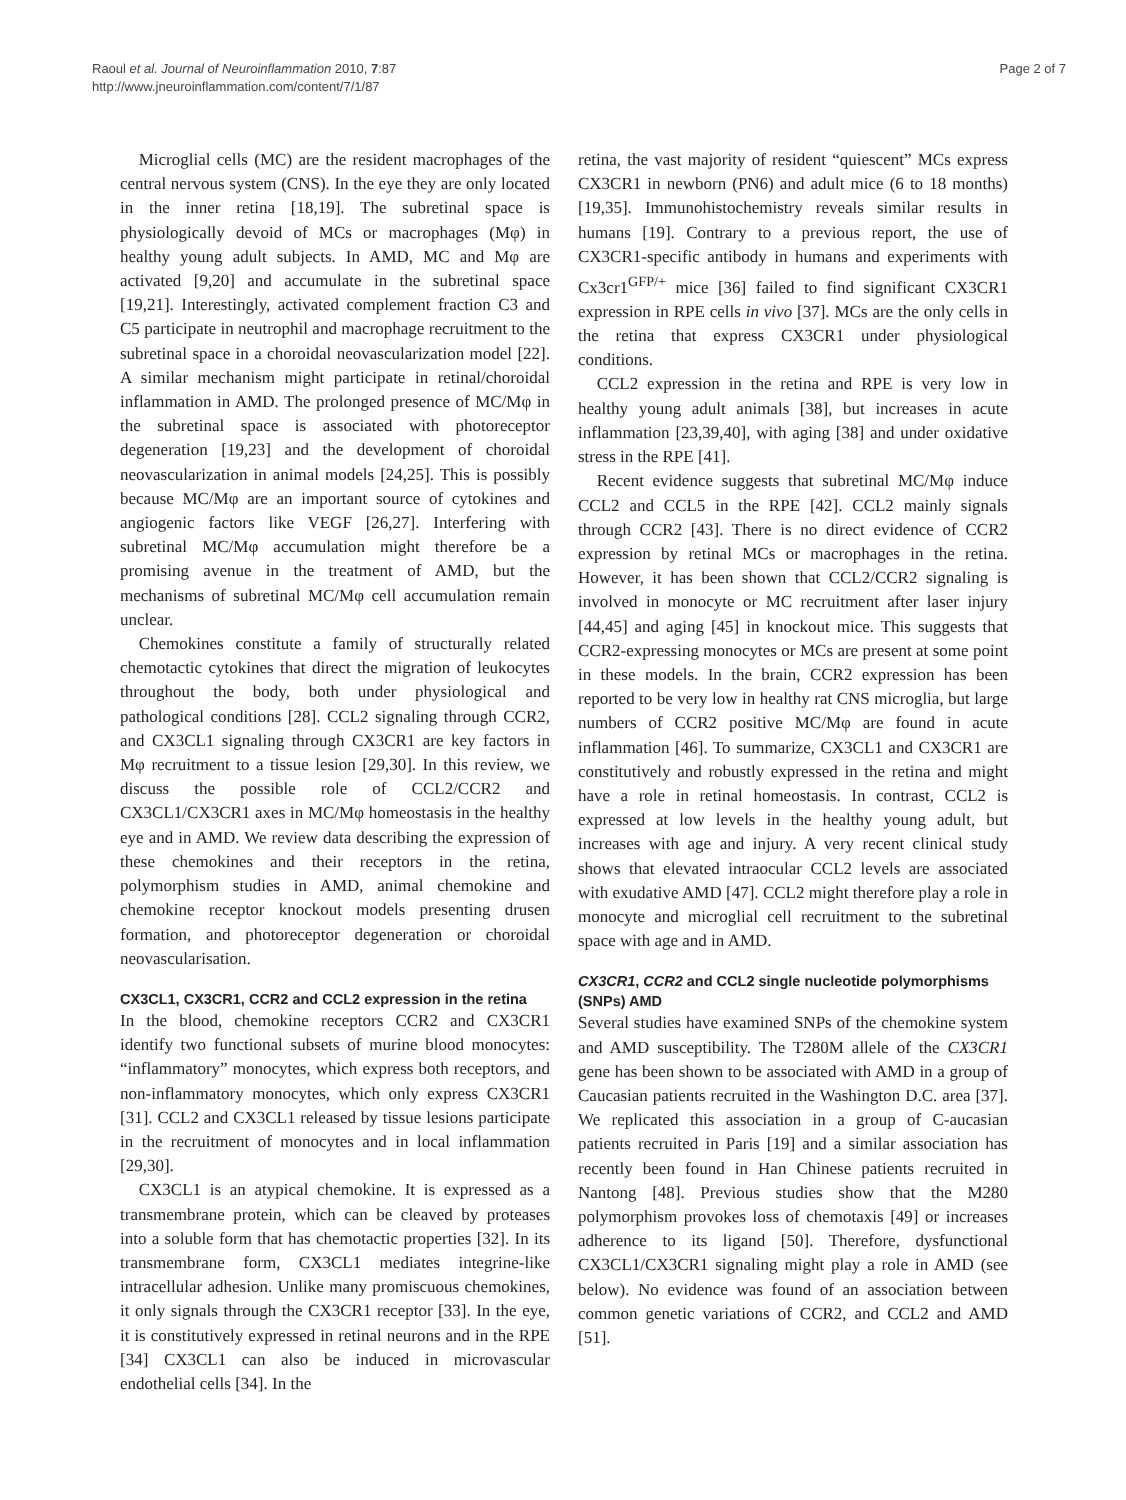Raoul et al. Journal of Neuroinflammation 2010, 7:87
http://www.jneuroinflammation.com/content/7/1/87
Page 2 of 7
Microglial cells (MC) are the resident macrophages of the central nervous system (CNS). In the eye they are only located in the inner retina [18,19]. The subretinal space is physiologically devoid of MCs or macrophages (Mφ) in healthy young adult subjects. In AMD, MC and Mφ are activated [9,20] and accumulate in the subretinal space [19,21]. Interestingly, activated complement fraction C3 and C5 participate in neutrophil and macrophage recruitment to the subretinal space in a choroidal neovascularization model [22]. A similar mechanism might participate in retinal/choroidal inflammation in AMD. The prolonged presence of MC/Mφ in the subretinal space is associated with photoreceptor degeneration [19,23] and the development of choroidal neovascularization in animal models [24,25]. This is possibly because MC/Mφ are an important source of cytokines and angiogenic factors like VEGF [26,27]. Interfering with subretinal MC/Mφ accumulation might therefore be a promising avenue in the treatment of AMD, but the mechanisms of subretinal MC/Mφ cell accumulation remain unclear.
Chemokines constitute a family of structurally related chemotactic cytokines that direct the migration of leukocytes throughout the body, both under physiological and pathological conditions [28]. CCL2 signaling through CCR2, and CX3CL1 signaling through CX3CR1 are key factors in Mφ recruitment to a tissue lesion [29,30]. In this review, we discuss the possible role of CCL2/CCR2 and CX3CL1/CX3CR1 axes in MC/Mφ homeostasis in the healthy eye and in AMD. We review data describing the expression of these chemokines and their receptors in the retina, polymorphism studies in AMD, animal chemokine and chemokine receptor knockout models presenting drusen formation, and photoreceptor degeneration or choroidal neovascularisation.
CX3CL1, CX3CR1, CCR2 and CCL2 expression in the retina
In the blood, chemokine receptors CCR2 and CX3CR1 identify two functional subsets of murine blood monocytes: “inflammatory” monocytes, which express both receptors, and non-inflammatory monocytes, which only express CX3CR1 [31]. CCL2 and CX3CL1 released by tissue lesions participate in the recruitment of monocytes and in local inflammation [29,30].
CX3CL1 is an atypical chemokine. It is expressed as a transmembrane protein, which can be cleaved by proteases into a soluble form that has chemotactic properties [32]. In its transmembrane form, CX3CL1 mediates integrine-like intracellular adhesion. Unlike many promiscuous chemokines, it only signals through the CX3CR1 receptor [33]. In the eye, it is constitutively expressed in retinal neurons and in the RPE [34] CX3CL1 can also be induced in microvascular endothelial cells [34]. In the
retina, the vast majority of resident “quiescent” MCs express CX3CR1 in newborn (PN6) and adult mice (6 to 18 months) [19,35]. Immunohistochemistry reveals similar results in humans [19]. Contrary to a previous report, the use of CX3CR1-specific antibody in humans and experiments with Cx3cr1<sup>GFP/+</sup> mice [36] failed to find significant CX3CR1 expression in RPE cells in vivo [37]. MCs are the only cells in the retina that express CX3CR1 under physiological conditions.
CCL2 expression in the retina and RPE is very low in healthy young adult animals [38], but increases in acute inflammation [23,39,40], with aging [38] and under oxidative stress in the RPE [41].
Recent evidence suggests that subretinal MC/Mφ induce CCL2 and CCL5 in the RPE [42]. CCL2 mainly signals through CCR2 [43]. There is no direct evidence of CCR2 expression by retinal MCs or macrophages in the retina. However, it has been shown that CCL2/CCR2 signaling is involved in monocyte or MC recruitment after laser injury [44,45] and aging [45] in knockout mice. This suggests that CCR2-expressing monocytes or MCs are present at some point in these models. In the brain, CCR2 expression has been reported to be very low in healthy rat CNS microglia, but large numbers of CCR2 positive MC/Mφ are found in acute inflammation [46]. To summarize, CX3CL1 and CX3CR1 are constitutively and robustly expressed in the retina and might have a role in retinal homeostasis. In contrast, CCL2 is expressed at low levels in the healthy young adult, but increases with age and injury. A very recent clinical study shows that elevated intraocular CCL2 levels are associated with exudative AMD [47]. CCL2 might therefore play a role in monocyte and microglial cell recruitment to the subretinal space with age and in AMD.
CX3CR1, CCR2 and CCL2 single nucleotide polymorphisms (SNPs) AMD
Several studies have examined SNPs of the chemokine system and AMD susceptibility. The T280M allele of the CX3CR1 gene has been shown to be associated with AMD in a group of Caucasian patients recruited in the Washington D.C. area [37]. We replicated this association in a group of C-aucasian patients recruited in Paris [19] and a similar association has recently been found in Han Chinese patients recruited in Nantong [48]. Previous studies show that the M280 polymorphism provokes loss of chemotaxis [49] or increases adherence to its ligand [50]. Therefore, dysfunctional CX3CL1/CX3CR1 signaling might play a role in AMD (see below). No evidence was found of an association between common genetic variations of CCR2, and CCL2 and AMD [51].